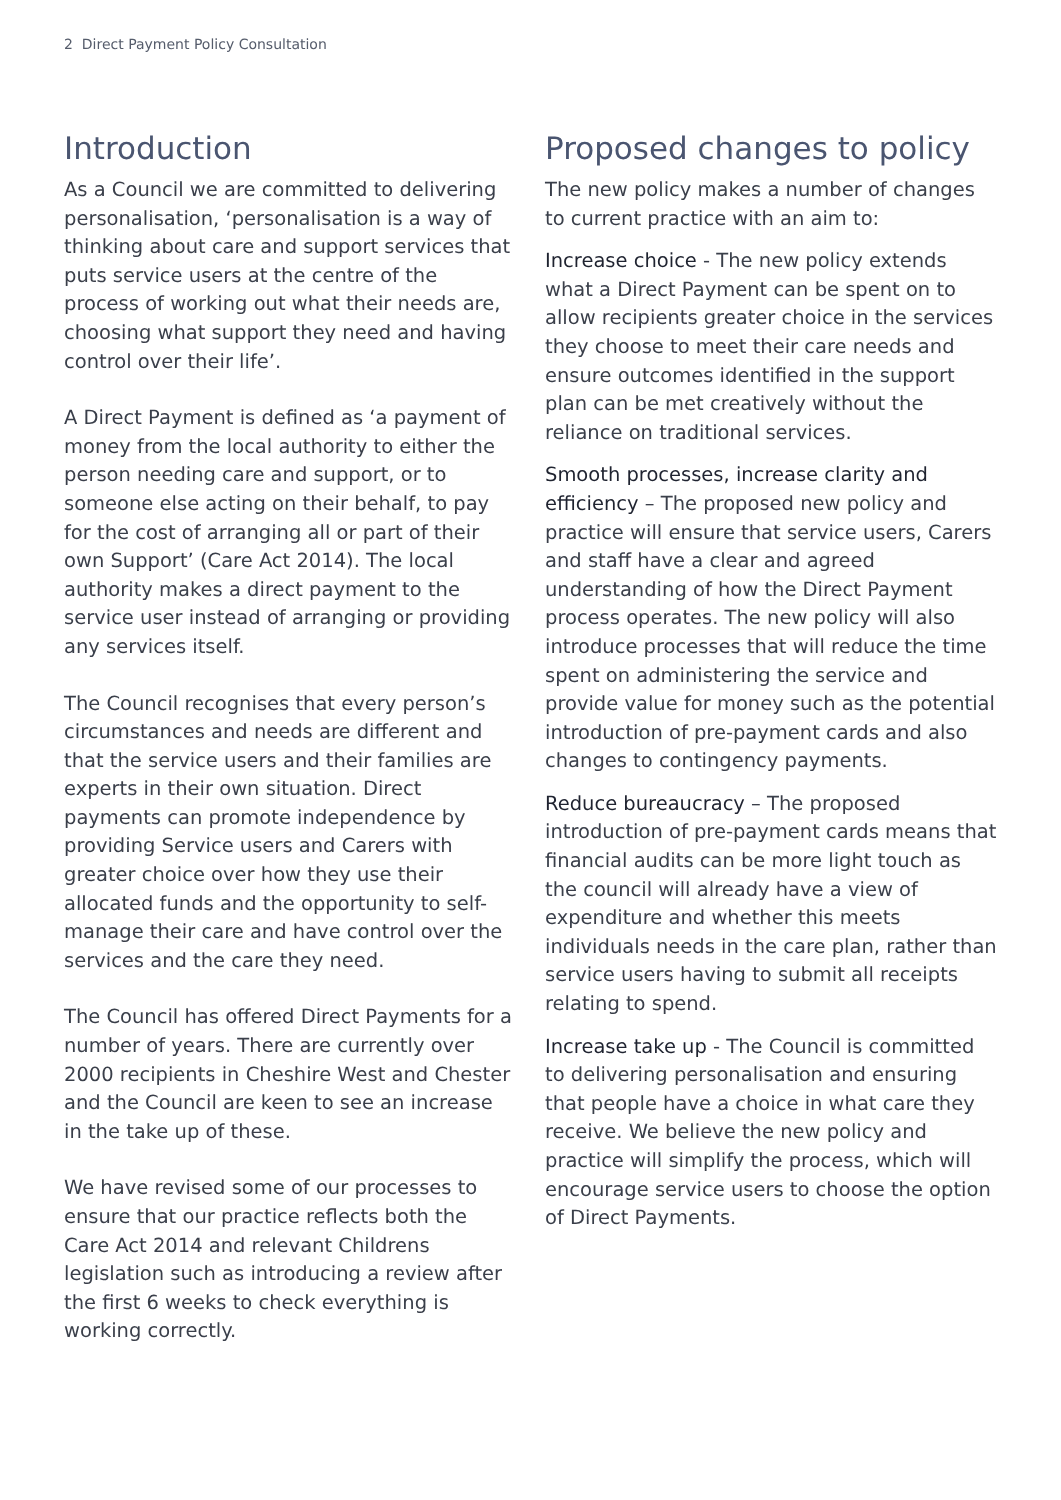2 Direct Payment Policy Consultation
Introduction
As a Council we are committed to delivering personalisation, ‘personalisation is a way of thinking about care and support services that puts service users at the centre of the process of working out what their needs are, choosing what support they need and having control over their life’.
A Direct Payment is defined as ‘a payment of money from the local authority to either the person needing care and support, or to someone else acting on their behalf, to pay for the cost of arranging all or part of their own Support’ (Care Act 2014). The local authority makes a direct payment to the service user instead of arranging or providing any services itself.
The Council recognises that every person’s circumstances and needs are different and that the service users and their families are experts in their own situation. Direct payments can promote independence by providing Service users and Carers with greater choice over how they use their allocated funds and the opportunity to self-manage their care and have control over the services and the care they need.
The Council has offered Direct Payments for a number of years. There are currently over 2000 recipients in Cheshire West and Chester and the Council are keen to see an increase in the take up of these.
We have revised some of our processes to ensure that our practice reflects both the Care Act 2014 and relevant Childrens legislation such as introducing a review after the first 6 weeks to check everything is working correctly.
Proposed changes to policy
The new policy makes a number of changes to current practice with an aim to:
Increase choice - The new policy extends what a Direct Payment can be spent on to allow recipients greater choice in the services they choose to meet their care needs and ensure outcomes identified in the support plan can be met creatively without the reliance on traditional services.
Smooth processes, increase clarity and efficiency – The proposed new policy and practice will ensure that service users, Carers and staff have a clear and agreed understanding of how the Direct Payment process operates. The new policy will also introduce processes that will reduce the time spent on administering the service and provide value for money such as the potential introduction of pre-payment cards and also changes to contingency payments.
Reduce bureaucracy – The proposed introduction of pre-payment cards means that financial audits can be more light touch as the council will already have a view of expenditure and whether this meets individuals needs in the care plan, rather than service users having to submit all receipts relating to spend.
Increase take up - The Council is committed to delivering personalisation and ensuring that people have a choice in what care they receive. We believe the new policy and practice will simplify the process, which will encourage service users to choose the option of Direct Payments.